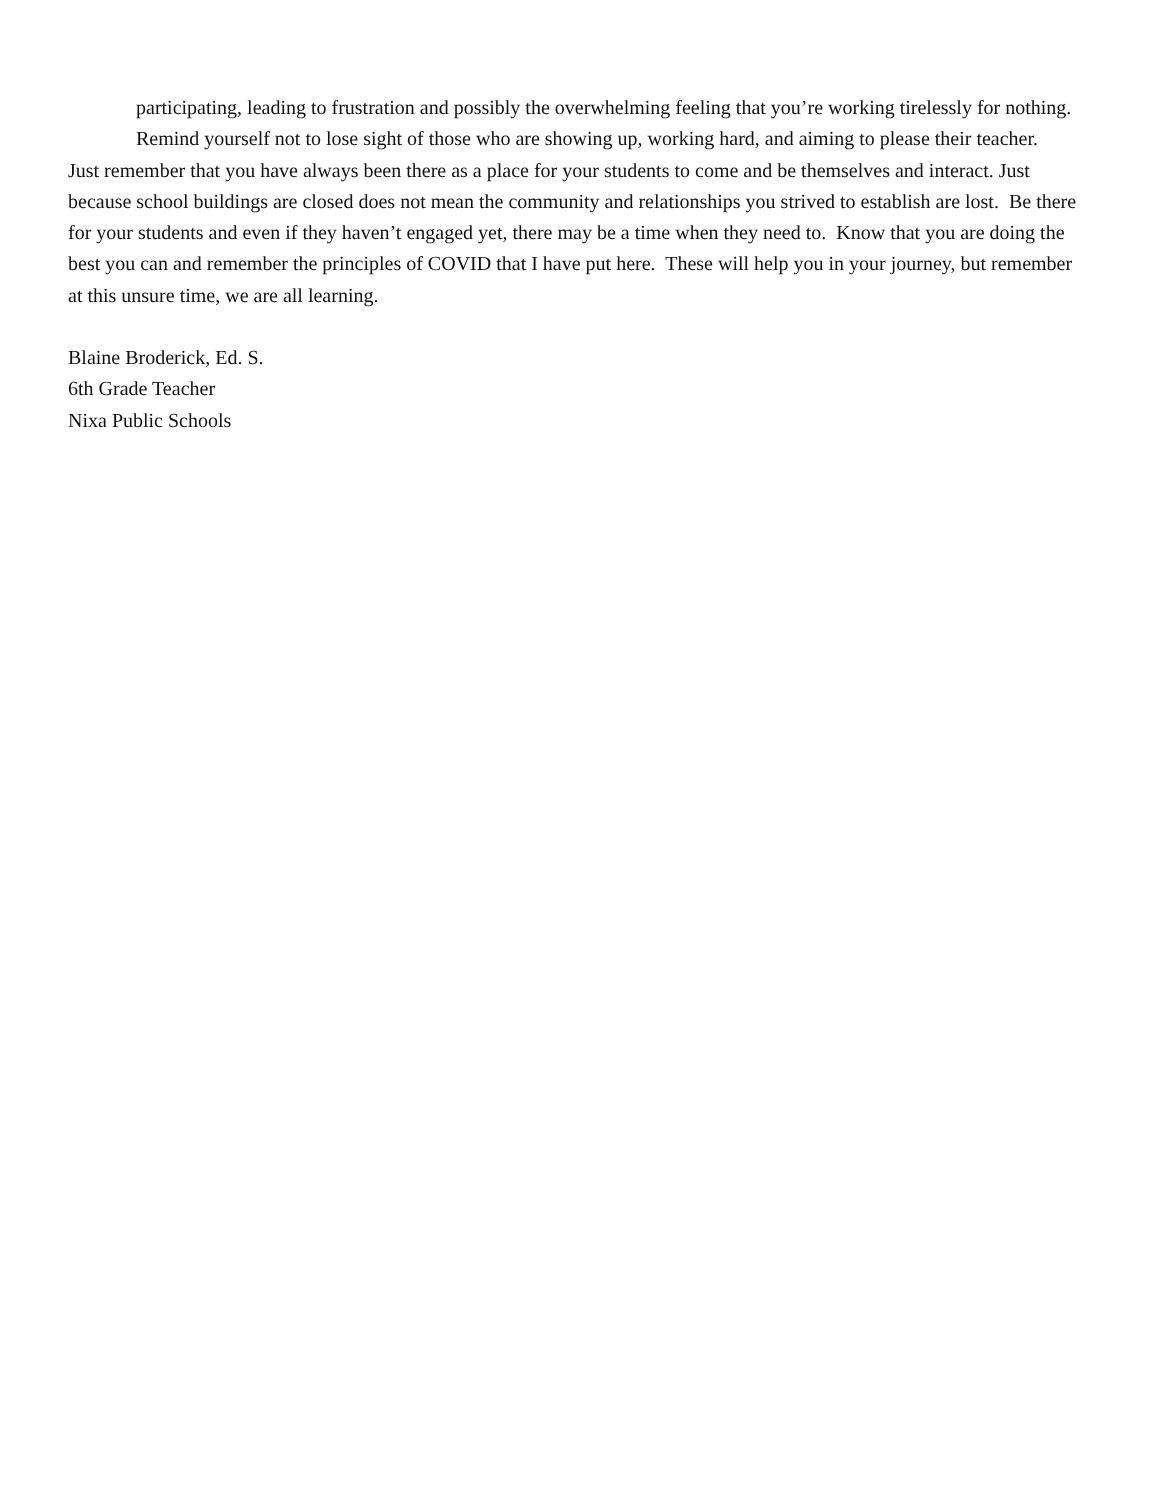participating, leading to frustration and possibly the overwhelming feeling that you’re working tirelessly for nothing. Remind yourself not to lose sight of those who are showing up, working hard, and aiming to please their teacher.
Just remember that you have always been there as a place for your students to come and be themselves and interact. Just because school buildings are closed does not mean the community and relationships you strived to establish are lost. Be there for your students and even if they haven’t engaged yet, there may be a time when they need to. Know that you are doing the best you can and remember the principles of COVID that I have put here. These will help you in your journey, but remember at this unsure time, we are all learning.
Blaine Broderick, Ed. S.
6th Grade Teacher
Nixa Public Schools